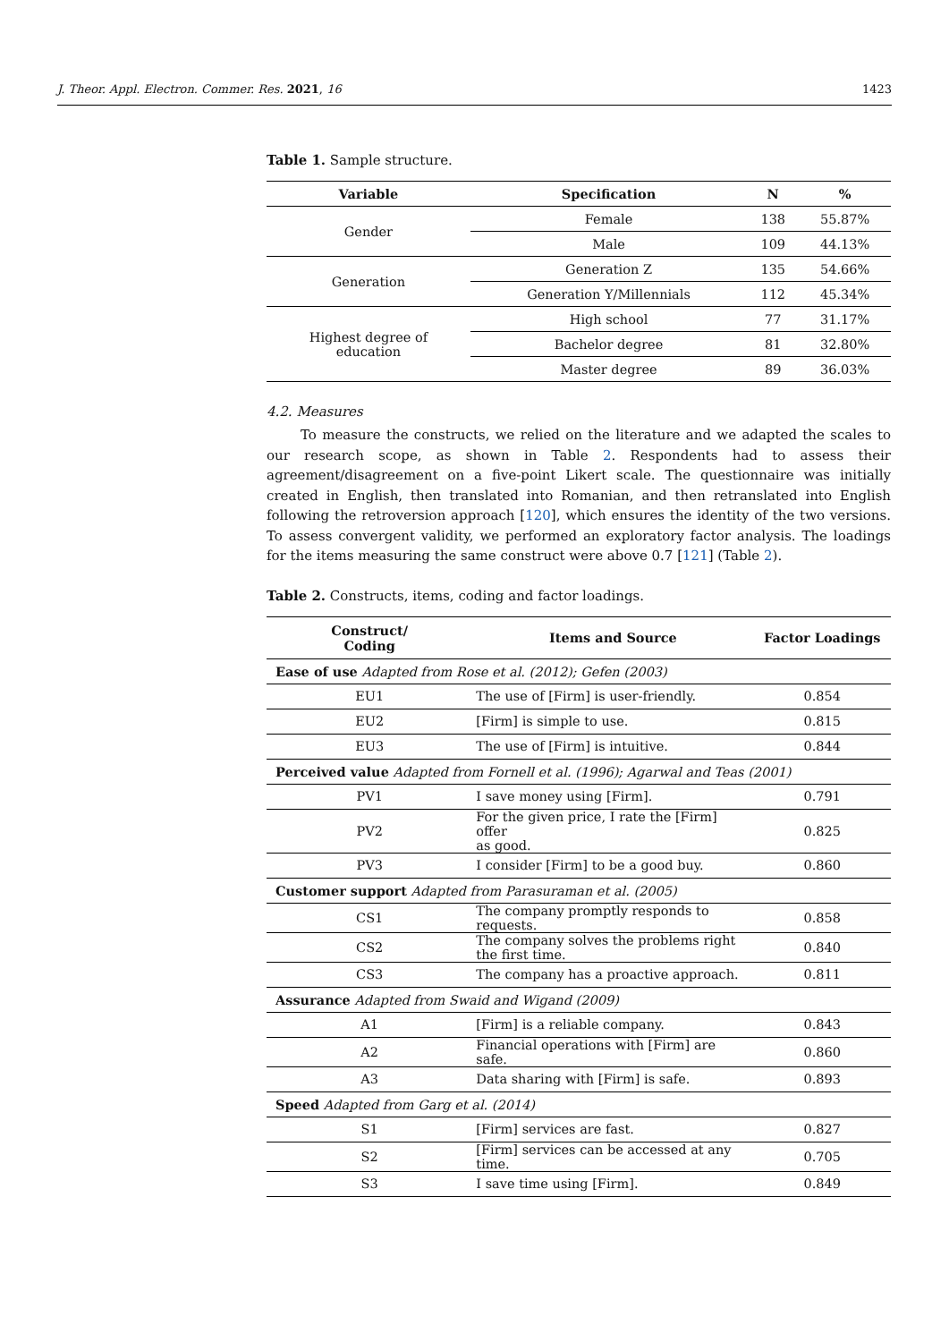J. Theor. Appl. Electron. Commer. Res. 2021, 16 1423
Table 1. Sample structure.
| Variable | Specification | N | % |
| --- | --- | --- | --- |
| Gender | Female | 138 | 55.87% |
| | Male | 109 | 44.13% |
| Generation | Generation Z | 135 | 54.66% |
| | Generation Y/Millennials | 112 | 45.34% |
| Highest degree of education | High school | 77 | 31.17% |
| | Bachelor degree | 81 | 32.80% |
| | Master degree | 89 | 36.03% |
4.2. Measures
To measure the constructs, we relied on the literature and we adapted the scales to our research scope, as shown in Table 2. Respondents had to assess their agreement/disagreement on a five-point Likert scale. The questionnaire was initially created in English, then translated into Romanian, and then retranslated into English following the retroversion approach [120], which ensures the identity of the two versions. To assess convergent validity, we performed an exploratory factor analysis. The loadings for the items measuring the same construct were above 0.7 [121] (Table 2).
Table 2. Constructs, items, coding and factor loadings.
| Construct/ Coding | Items and Source | Factor Loadings |
| --- | --- | --- |
| Ease of use Adapted from Rose et al. (2012); Gefen (2003) | | |
| EU1 | The use of [Firm] is user-friendly. | 0.854 |
| EU2 | [Firm] is simple to use. | 0.815 |
| EU3 | The use of [Firm] is intuitive. | 0.844 |
| Perceived value Adapted from Fornell et al. (1996); Agarwal and Teas (2001) | | |
| PV1 | I save money using [Firm]. | 0.791 |
| PV2 | For the given price, I rate the [Firm] offer as good. | 0.825 |
| PV3 | I consider [Firm] to be a good buy. | 0.860 |
| Customer support Adapted from Parasuraman et al. (2005) | | |
| CS1 | The company promptly responds to requests. | 0.858 |
| CS2 | The company solves the problems right the first time. | 0.840 |
| CS3 | The company has a proactive approach. | 0.811 |
| Assurance Adapted from Swaid and Wigand (2009) | | |
| A1 | [Firm] is a reliable company. | 0.843 |
| A2 | Financial operations with [Firm] are safe. | 0.860 |
| A3 | Data sharing with [Firm] is safe. | 0.893 |
| Speed Adapted from Garg et al. (2014) | | |
| S1 | [Firm] services are fast. | 0.827 |
| S2 | [Firm] services can be accessed at any time. | 0.705 |
| S3 | I save time using [Firm]. | 0.849 |